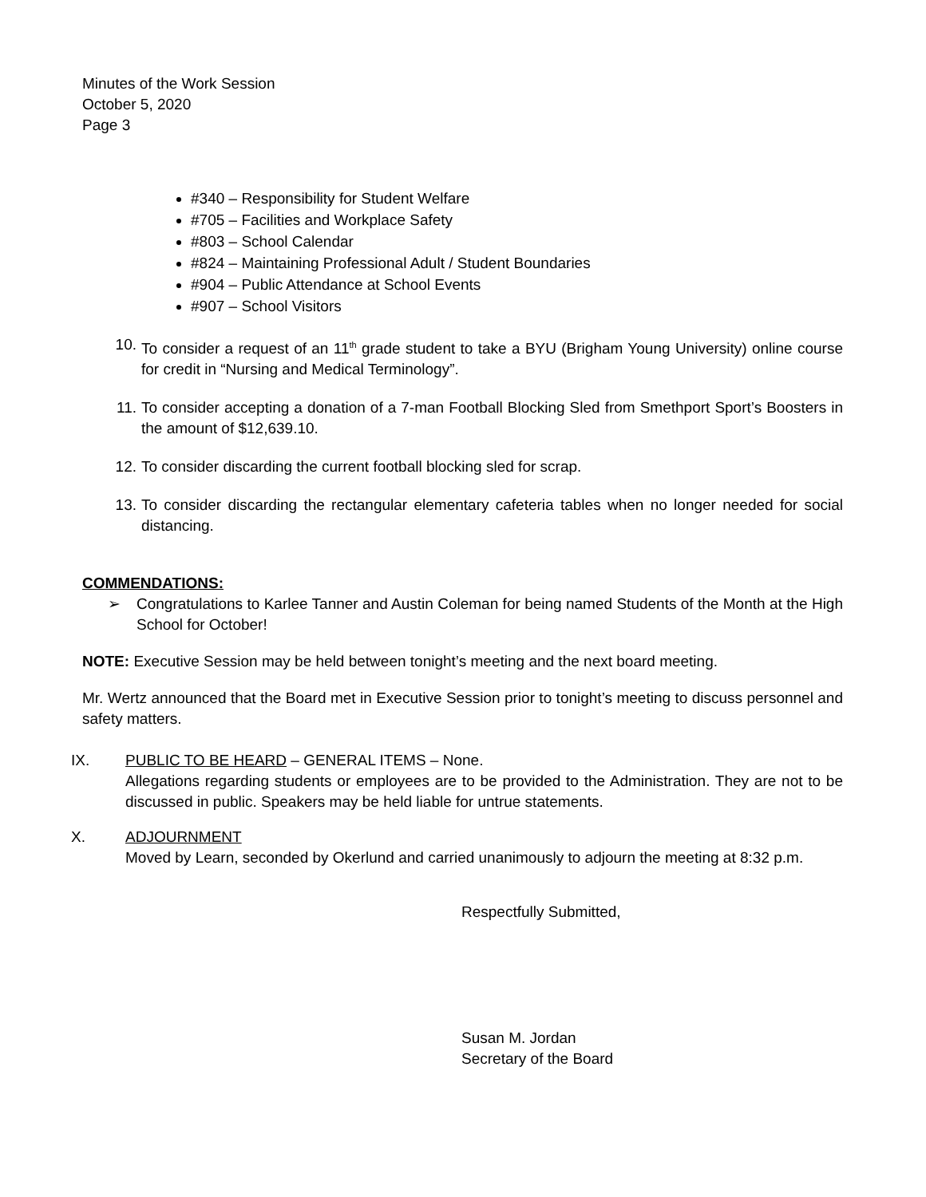Minutes of the Work Session
October 5, 2020
Page 3
#340 – Responsibility for Student Welfare
#705 – Facilities and Workplace Safety
#803 – School Calendar
#824 – Maintaining Professional Adult / Student Boundaries
#904 – Public Attendance at School Events
#907 – School Visitors
10. To consider a request of an 11<sup>th</sup> grade student to take a BYU (Brigham Young University) online course for credit in “Nursing and Medical Terminology”.
11. To consider accepting a donation of a 7-man Football Blocking Sled from Smethport Sport’s Boosters in the amount of $12,639.10.
12. To consider discarding the current football blocking sled for scrap.
13. To consider discarding the rectangular elementary cafeteria tables when no longer needed for social distancing.
COMMENDATIONS:
➢ Congratulations to Karlee Tanner and Austin Coleman for being named Students of the Month at the High School for October!
NOTE: Executive Session may be held between tonight’s meeting and the next board meeting.
Mr. Wertz announced that the Board met in Executive Session prior to tonight’s meeting to discuss personnel and safety matters.
IX. PUBLIC TO BE HEARD – GENERAL ITEMS – None.
Allegations regarding students or employees are to be provided to the Administration. They are not to be discussed in public. Speakers may be held liable for untrue statements.
X. ADJOURNMENT
Moved by Learn, seconded by Okerlund and carried unanimously to adjourn the meeting at 8:32 p.m.
Respectfully Submitted,
Susan M. Jordan
Secretary of the Board